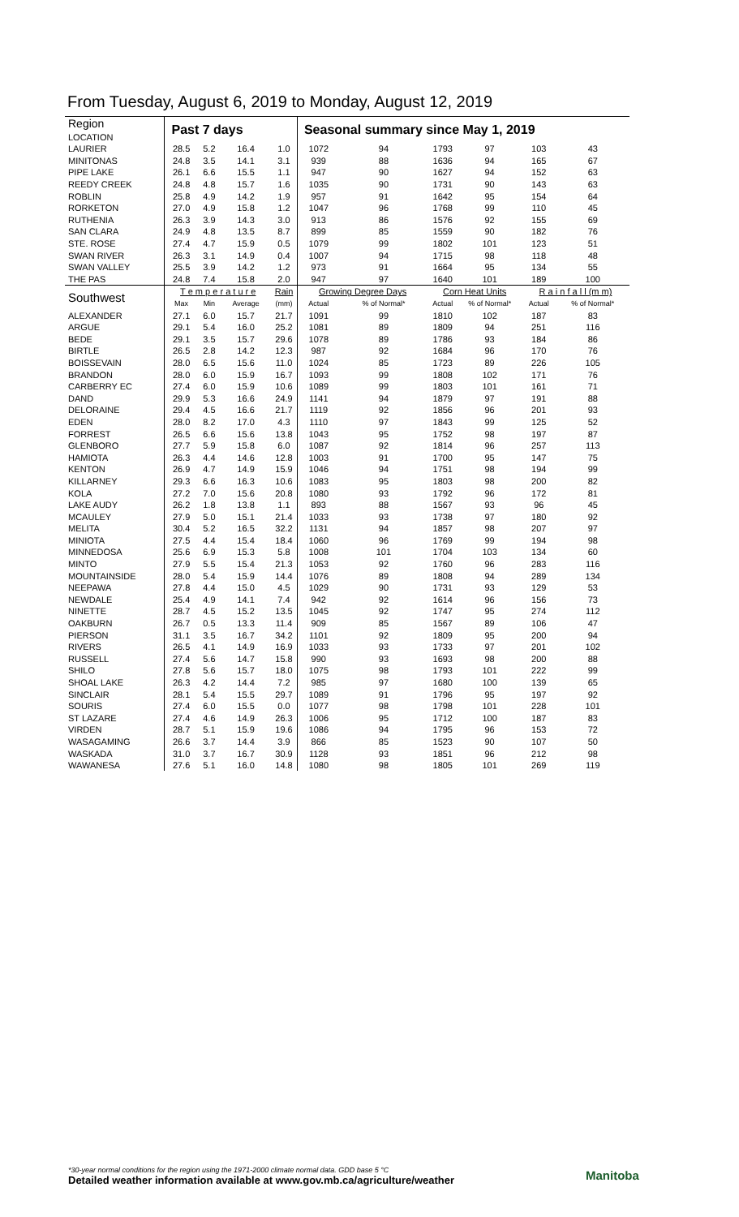From Tuesday, August 6, 2019 to Monday, August 12, 2019
| Region LOCATION | Past 7 days | | | | Seasonal summary since May 1, 2019 | | | | | |
| --- | --- | --- | --- | --- | --- | --- | --- | --- | --- | --- |
| LAURIER | 28.5 | 5.2 | 16.4 | 1.0 | 1072 | 94 | 1793 | 97 | 103 | 43 |
| MINITONAS | 24.8 | 3.5 | 14.1 | 3.1 | 939 | 88 | 1636 | 94 | 165 | 67 |
| PIPE LAKE | 26.1 | 6.6 | 15.5 | 1.1 | 947 | 90 | 1627 | 94 | 152 | 63 |
| REEDY CREEK | 24.8 | 4.8 | 15.7 | 1.6 | 1035 | 90 | 1731 | 90 | 143 | 63 |
| ROBLIN | 25.8 | 4.9 | 14.2 | 1.9 | 957 | 91 | 1642 | 95 | 154 | 64 |
| RORKETON | 27.0 | 4.9 | 15.8 | 1.2 | 1047 | 96 | 1768 | 99 | 110 | 45 |
| RUTHENIA | 26.3 | 3.9 | 14.3 | 3.0 | 913 | 86 | 1576 | 92 | 155 | 69 |
| SAN CLARA | 24.9 | 4.8 | 13.5 | 8.7 | 899 | 85 | 1559 | 90 | 182 | 76 |
| STE. ROSE | 27.4 | 4.7 | 15.9 | 0.5 | 1079 | 99 | 1802 | 101 | 123 | 51 |
| SWAN RIVER | 26.3 | 3.1 | 14.9 | 0.4 | 1007 | 94 | 1715 | 98 | 118 | 48 |
| SWAN VALLEY | 25.5 | 3.9 | 14.2 | 1.2 | 973 | 91 | 1664 | 95 | 134 | 55 |
| THE PAS | 24.8 | 7.4 | 15.8 | 2.0 | 947 | 97 | 1640 | 101 | 189 | 100 |
| Southwest | T e m p e r a t u r e | | | Rain | Growing Degree Days | | Corn Heat Units | | R a i n f a l l (m m) | |
| | Max | Min | Average | (mm) | Actual | % of Normal* | Actual | % of Normal* | Actual | % of Normal* |
| ALEXANDER | 27.1 | 6.0 | 15.7 | 21.7 | 1091 | 99 | 1810 | 102 | 187 | 83 |
| ARGUE | 29.1 | 5.4 | 16.0 | 25.2 | 1081 | 89 | 1809 | 94 | 251 | 116 |
| BEDE | 29.1 | 3.5 | 15.7 | 29.6 | 1078 | 89 | 1786 | 93 | 184 | 86 |
| BIRTLE | 26.5 | 2.8 | 14.2 | 12.3 | 987 | 92 | 1684 | 96 | 170 | 76 |
| BOISSEVAIN | 28.0 | 6.5 | 15.6 | 11.0 | 1024 | 85 | 1723 | 89 | 226 | 105 |
| BRANDON | 28.0 | 6.0 | 15.9 | 16.7 | 1093 | 99 | 1808 | 102 | 171 | 76 |
| CARBERRY EC | 27.4 | 6.0 | 15.9 | 10.6 | 1089 | 99 | 1803 | 101 | 161 | 71 |
| DAND | 29.9 | 5.3 | 16.6 | 24.9 | 1141 | 94 | 1879 | 97 | 191 | 88 |
| DELORAINE | 29.4 | 4.5 | 16.6 | 21.7 | 1119 | 92 | 1856 | 96 | 201 | 93 |
| EDEN | 28.0 | 8.2 | 17.0 | 4.3 | 1110 | 97 | 1843 | 99 | 125 | 52 |
| FORREST | 26.5 | 6.6 | 15.6 | 13.8 | 1043 | 95 | 1752 | 98 | 197 | 87 |
| GLENBORO | 27.7 | 5.9 | 15.8 | 6.0 | 1087 | 92 | 1814 | 96 | 257 | 113 |
| HAMIOTA | 26.3 | 4.4 | 14.6 | 12.8 | 1003 | 91 | 1700 | 95 | 147 | 75 |
| KENTON | 26.9 | 4.7 | 14.9 | 15.9 | 1046 | 94 | 1751 | 98 | 194 | 99 |
| KILLARNEY | 29.3 | 6.6 | 16.3 | 10.6 | 1083 | 95 | 1803 | 98 | 200 | 82 |
| KOLA | 27.2 | 7.0 | 15.6 | 20.8 | 1080 | 93 | 1792 | 96 | 172 | 81 |
| LAKE AUDY | 26.2 | 1.8 | 13.8 | 1.1 | 893 | 88 | 1567 | 93 | 96 | 45 |
| MCAULEY | 27.9 | 5.0 | 15.1 | 21.4 | 1033 | 93 | 1738 | 97 | 180 | 92 |
| MELITA | 30.4 | 5.2 | 16.5 | 32.2 | 1131 | 94 | 1857 | 98 | 207 | 97 |
| MINIOTA | 27.5 | 4.4 | 15.4 | 18.4 | 1060 | 96 | 1769 | 99 | 194 | 98 |
| MINNEDOSA | 25.6 | 6.9 | 15.3 | 5.8 | 1008 | 101 | 1704 | 103 | 134 | 60 |
| MINTO | 27.9 | 5.5 | 15.4 | 21.3 | 1053 | 92 | 1760 | 96 | 283 | 116 |
| MOUNTAINSIDE | 28.0 | 5.4 | 15.9 | 14.4 | 1076 | 89 | 1808 | 94 | 289 | 134 |
| NEEPAWA | 27.8 | 4.4 | 15.0 | 4.5 | 1029 | 90 | 1731 | 93 | 129 | 53 |
| NEWDALE | 25.4 | 4.9 | 14.1 | 7.4 | 942 | 92 | 1614 | 96 | 156 | 73 |
| NINETTE | 28.7 | 4.5 | 15.2 | 13.5 | 1045 | 92 | 1747 | 95 | 274 | 112 |
| OAKBURN | 26.7 | 0.5 | 13.3 | 11.4 | 909 | 85 | 1567 | 89 | 106 | 47 |
| PIERSON | 31.1 | 3.5 | 16.7 | 34.2 | 1101 | 92 | 1809 | 95 | 200 | 94 |
| RIVERS | 26.5 | 4.1 | 14.9 | 16.9 | 1033 | 93 | 1733 | 97 | 201 | 102 |
| RUSSELL | 27.4 | 5.6 | 14.7 | 15.8 | 990 | 93 | 1693 | 98 | 200 | 88 |
| SHILO | 27.8 | 5.6 | 15.7 | 18.0 | 1075 | 98 | 1793 | 101 | 222 | 99 |
| SHOAL LAKE | 26.3 | 4.2 | 14.4 | 7.2 | 985 | 97 | 1680 | 100 | 139 | 65 |
| SINCLAIR | 28.1 | 5.4 | 15.5 | 29.7 | 1089 | 91 | 1796 | 95 | 197 | 92 |
| SOURIS | 27.4 | 6.0 | 15.5 | 0.0 | 1077 | 98 | 1798 | 101 | 228 | 101 |
| ST LAZARE | 27.4 | 4.6 | 14.9 | 26.3 | 1006 | 95 | 1712 | 100 | 187 | 83 |
| VIRDEN | 28.7 | 5.1 | 15.9 | 19.6 | 1086 | 94 | 1795 | 96 | 153 | 72 |
| WASAGAMING | 26.6 | 3.7 | 14.4 | 3.9 | 866 | 85 | 1523 | 90 | 107 | 50 |
| WASKADA | 31.0 | 3.7 | 16.7 | 30.9 | 1128 | 93 | 1851 | 96 | 212 | 98 |
| WAWANESA | 27.6 | 5.1 | 16.0 | 14.8 | 1080 | 98 | 1805 | 101 | 269 | 119 |
*30-year normal conditions for the region using the 1971-2000 climate normal data. GDD base 5 °C
Detailed weather information available at www.gov.mb.ca/agriculture/weather
Manitoba